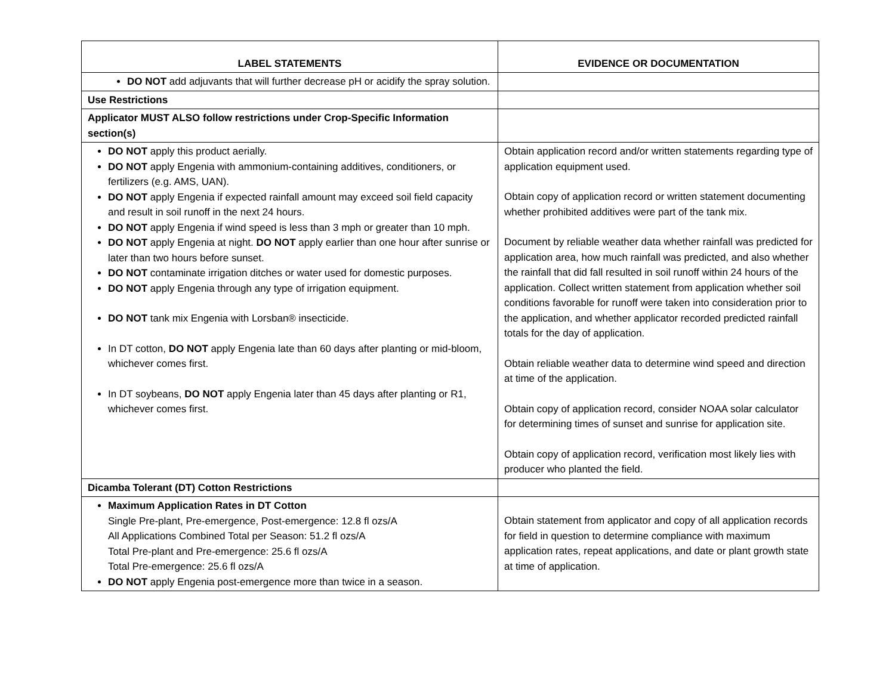| LABEL STATEMENTS | EVIDENCE OR DOCUMENTATION |
| --- | --- |
| DO NOT add adjuvants that will further decrease pH or acidify the spray solution. | |
| Use Restrictions | |
| Applicator MUST ALSO follow restrictions under Crop-Specific Information section(s) | |
| DO NOT apply this product aerially. DO NOT apply Engenia with ammonium-containing additives, conditioners, or fertilizers (e.g. AMS, UAN). DO NOT apply Engenia if expected rainfall amount may exceed soil field capacity and result in soil runoff in the next 24 hours. DO NOT apply Engenia if wind speed is less than 3 mph or greater than 10 mph. DO NOT apply Engenia at night. DO NOT apply earlier than one hour after sunrise or later than two hours before sunset. DO NOT contaminate irrigation ditches or water used for domestic purposes. DO NOT apply Engenia through any type of irrigation equipment. DO NOT tank mix Engenia with Lorsban® insecticide. In DT cotton, DO NOT apply Engenia late than 60 days after planting or mid-bloom, whichever comes first. In DT soybeans, DO NOT apply Engenia later than 45 days after planting or R1, whichever comes first. | Obtain application record and/or written statements regarding type of application equipment used. Obtain copy of application record or written statement documenting whether prohibited additives were part of the tank mix. Document by reliable weather data whether rainfall was predicted for application area, how much rainfall was predicted, and also whether the rainfall that did fall resulted in soil runoff within 24 hours of the application. Collect written statement from application whether soil conditions favorable for runoff were taken into consideration prior to the application, and whether applicator recorded predicted rainfall totals for the day of application. Obtain reliable weather data to determine wind speed and direction at time of the application. Obtain copy of application record, consider NOAA solar calculator for determining times of sunset and sunrise for application site. Obtain copy of application record, verification most likely lies with producer who planted the field. |
| Dicamba Tolerant (DT) Cotton Restrictions | |
| Maximum Application Rates in DT Cotton Single Pre-plant, Pre-emergence, Post-emergence: 12.8 fl ozs/A All Applications Combined Total per Season: 51.2 fl ozs/A Total Pre-plant and Pre-emergence: 25.6 fl ozs/A Total Pre-emergence: 25.6 fl ozs/A DO NOT apply Engenia post-emergence more than twice in a season. | Obtain statement from applicator and copy of all application records for field in question to determine compliance with maximum application rates, repeat applications, and date or plant growth state at time of application. |